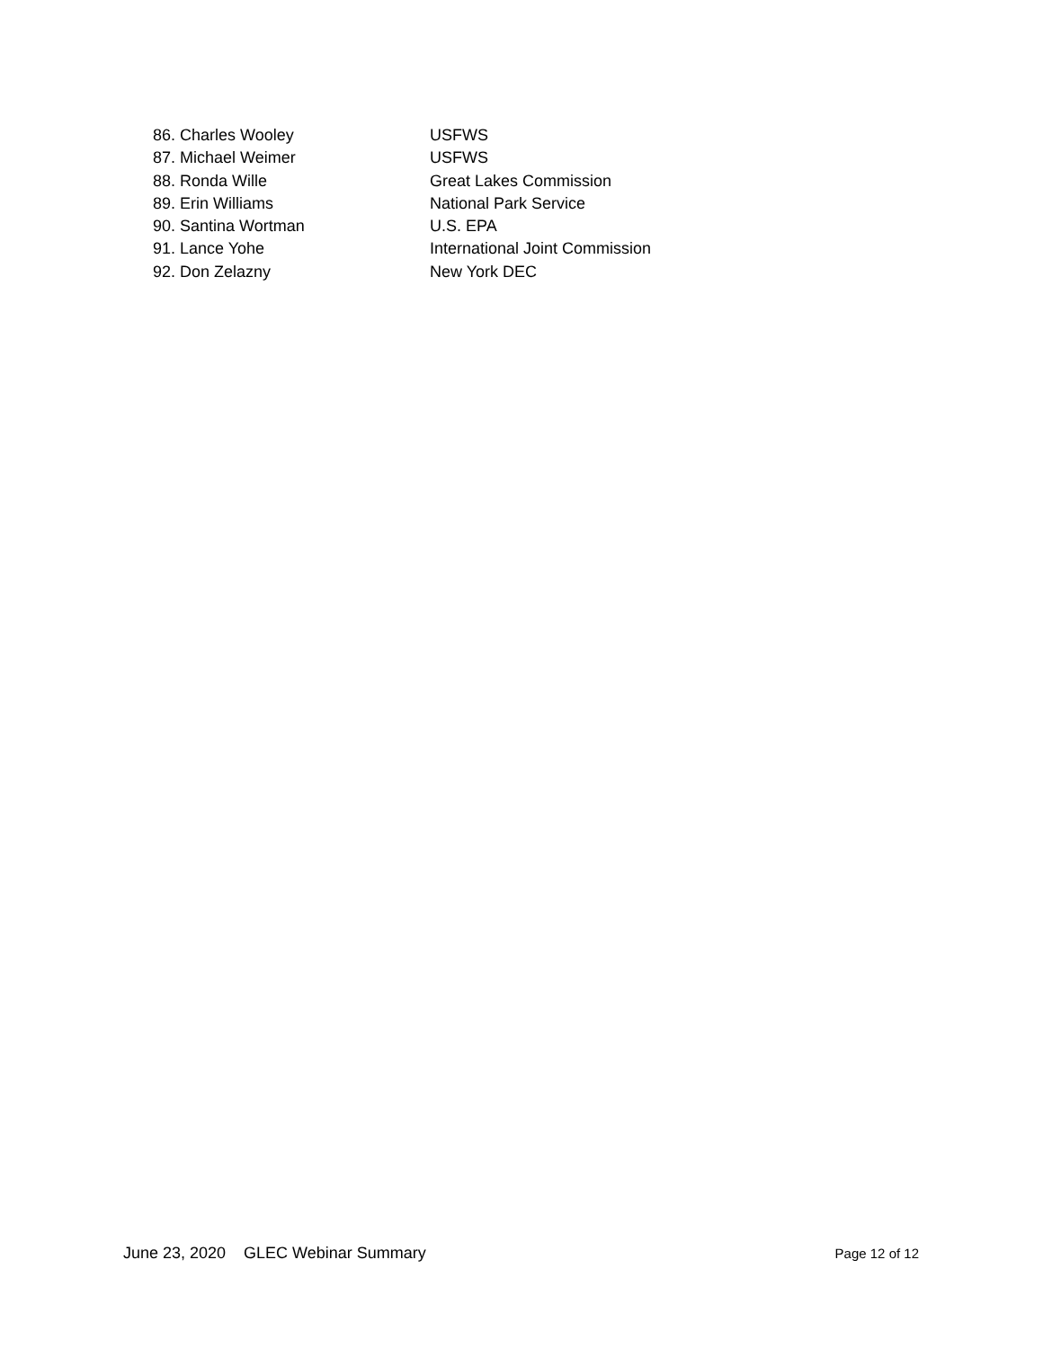86. Charles Wooley USFWS
87. Michael Weimer USFWS
88. Ronda Wille Great Lakes Commission
89. Erin Williams National Park Service
90. Santina Wortman U.S. EPA
91. Lance Yohe International Joint Commission
92. Don Zelazny New York DEC
June 23, 2020 GLEC Webinar Summary Page 12 of 12